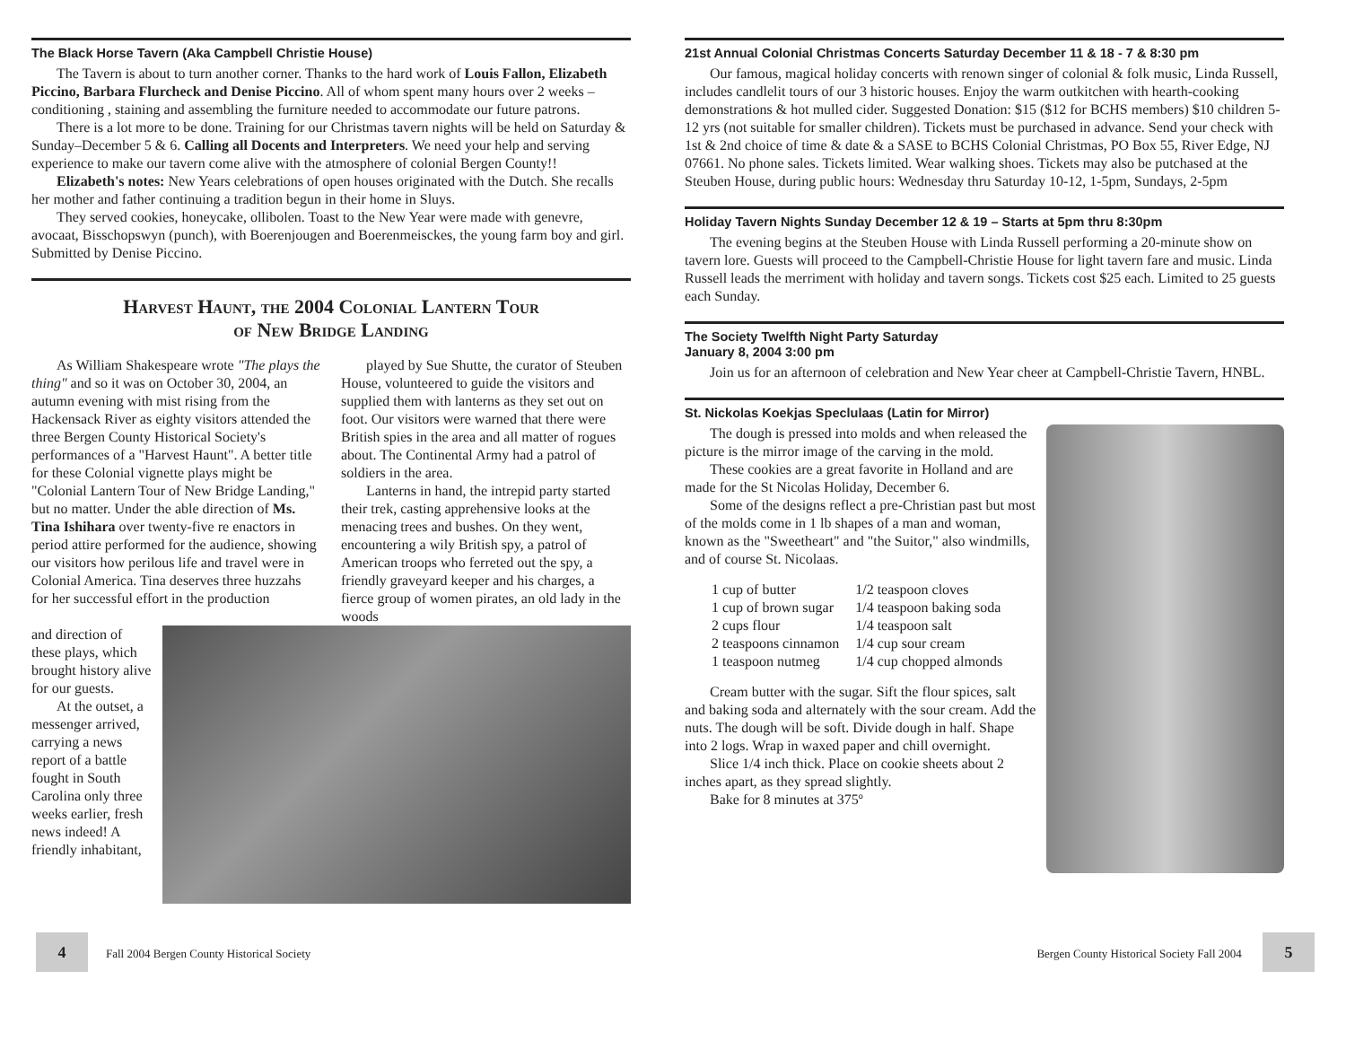The Black Horse Tavern (Aka Campbell Christie House)
The Tavern is about to turn another corner. Thanks to the hard work of Louis Fallon, Elizabeth Piccino, Barbara Flurcheck and Denise Piccino. All of whom spent many hours over 2 weeks – conditioning , staining and assembling the furniture needed to accommodate our future patrons.
There is a lot more to be done. Training for our Christmas tavern nights will be held on Saturday & Sunday–December 5 & 6. Calling all Docents and Interpreters. We need your help and serving experience to make our tavern come alive with the atmosphere of colonial Bergen County!!
Elizabeth's notes: New Years celebrations of open houses originated with the Dutch. She recalls her mother and father continuing a tradition begun in their home in Sluys.
They served cookies, honeycake, ollibolen. Toast to the New Year were made with genevre, avocaat, Bisschopswyn (punch), with Boerenjougen and Boerenmeisckes, the young farm boy and girl. Submitted by Denise Piccino.
Harvest Haunt, the 2004 Colonial Lantern Tour
of New Bridge Landing
As William Shakespeare wrote "The plays the thing" and so it was on October 30, 2004, an autumn evening with mist rising from the Hackensack River as eighty visitors attended the three Bergen County Historical Society's performances of a "Harvest Haunt". A better title for these Colonial vignette plays might be "Colonial Lantern Tour of New Bridge Landing," but no matter. Under the able direction of Ms. Tina Ishihara over twenty-five re enactors in period attire performed for the audience, showing our visitors how perilous life and travel were in Colonial America. Tina deserves three huzzahs for her successful effort in the production
played by Sue Shutte, the curator of Steuben House, volunteered to guide the visitors and supplied them with lanterns as they set out on foot. Our visitors were warned that there were British spies in the area and all matter of rogues about. The Continental Army had a patrol of soldiers in the area.
Lanterns in hand, the intrepid party started their trek, casting apprehensive looks at the menacing trees and bushes. On they went, encountering a wily British spy, a patrol of American troops who ferreted out the spy, a friendly graveyard keeper and his charges, a fierce group of women pirates, an old lady in the woods
and direction of these plays, which brought history alive for our guests.
At the outset, a messenger arrived, carrying a news report of a battle fought in South Carolina only three weeks earlier, fresh news indeed! A friendly inhabitant,
21st Annual Colonial Christmas Concerts Saturday December 11 & 18 - 7 & 8:30 pm
Our famous, magical holiday concerts with renown singer of colonial & folk music, Linda Russell, includes candlelit tours of our 3 historic houses. Enjoy the warm outkitchen with hearth-cooking demonstrations & hot mulled cider. Suggested Donation: $15 ($12 for BCHS members) $10 children 5-12 yrs (not suitable for smaller children). Tickets must be purchased in advance. Send your check with 1st & 2nd choice of time & date & a SASE to BCHS Colonial Christmas, PO Box 55, River Edge, NJ 07661. No phone sales. Tickets limited. Wear walking shoes. Tickets may also be putchased at the Steuben House, during public hours: Wednesday thru Saturday 10-12, 1-5pm, Sundays, 2-5pm
Holiday Tavern Nights Sunday December 12 & 19 – Starts at 5pm thru 8:30pm
The evening begins at the Steuben House with Linda Russell performing a 20-minute show on tavern lore. Guests will proceed to the Campbell-Christie House for light tavern fare and music. Linda Russell leads the merriment with holiday and tavern songs. Tickets cost $25 each. Limited to 25 guests each Sunday.
The Society Twelfth Night Party Saturday
January 8, 2004 3:00 pm
Join us for an afternoon of celebration and New Year cheer at Campbell-Christie Tavern, HNBL.
St. Nickolas Koekjas Speclulaas (Latin for Mirror)
The dough is pressed into molds and when released the picture is the mirror image of the carving in the mold.
These cookies are a great favorite in Holland and are made for the St Nicolas Holiday, December 6.
Some of the designs reflect a pre-Christian past but most of the molds come in 1 lb shapes of a man and woman, known as the "Sweetheart" and "the Suitor," also windmills, and of course St. Nicolaas.
| 1 cup of butter | 1/2 teaspoon cloves |
| 1 cup of brown sugar | 1/4 teaspoon baking soda |
| 2 cups flour | 1/4 teaspoon salt |
| 2 teaspoons cinnamon | 1/4 cup sour cream |
| 1 teaspoon nutmeg | 1/4 cup chopped almonds |
Cream butter with the sugar. Sift the flour spices, salt and baking soda and alternately with the sour cream. Add the nuts. The dough will be soft. Divide dough in half. Shape into 2 logs. Wrap in waxed paper and chill overnight.
Slice 1/4 inch thick. Place on cookie sheets about 2 inches apart, as they spread slightly.
Bake for 8 minutes at 375º
4 Fall 2004 Bergen County Historical Society
Bergen County Historical Society Fall 2004 5